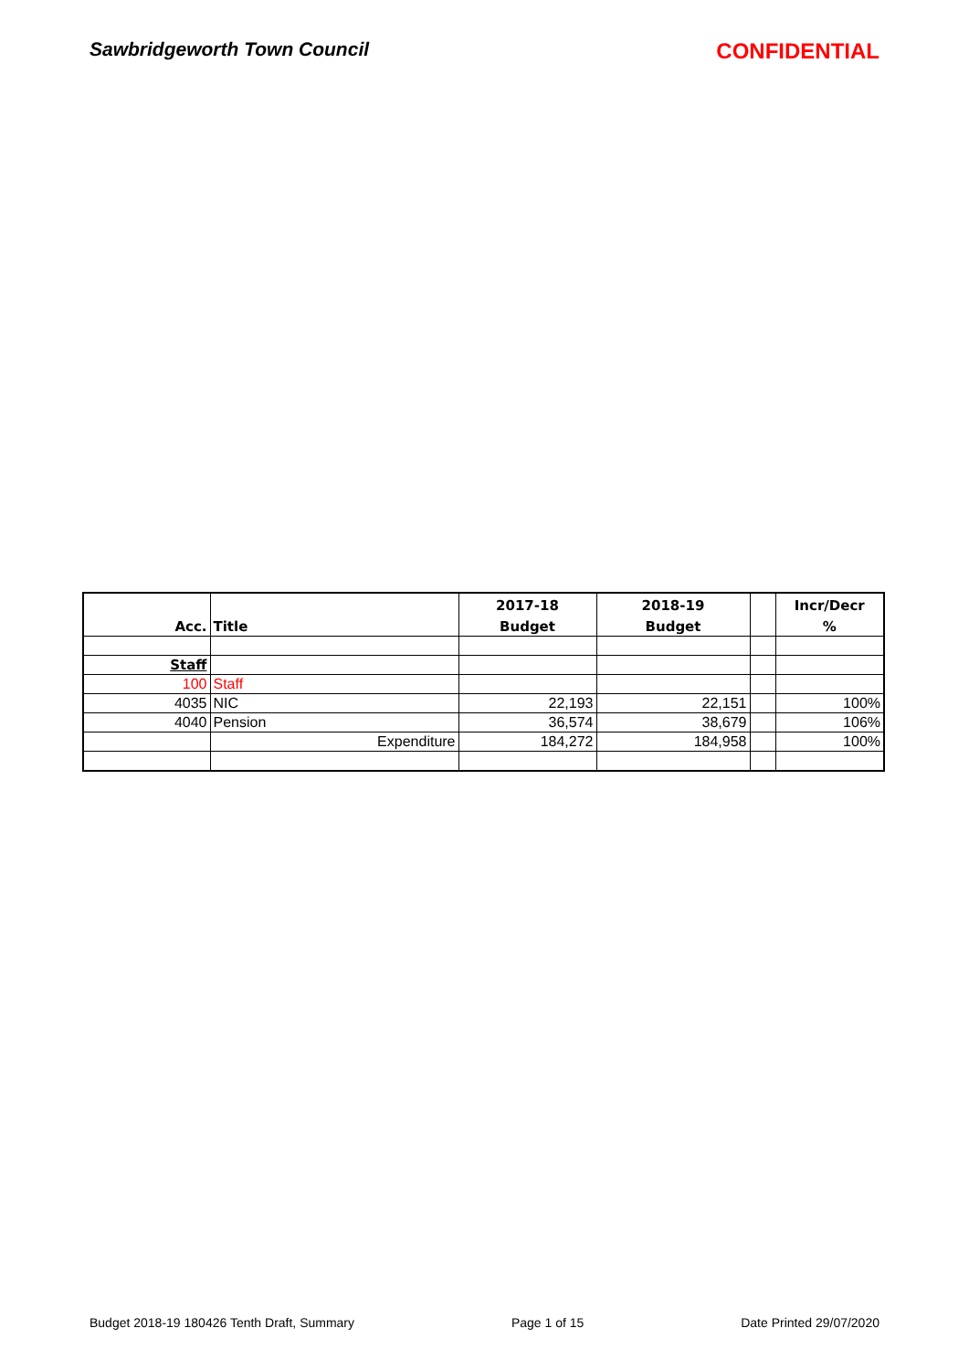Sawbridgeworth Town Council CONFIDENTIAL
| | | 2017-18 | 2018-19 | | Incr/Decr |
| --- | --- | --- | --- | --- | --- |
| Acc. | Title | Budget | Budget | | % |
| Staff | | | | | |
| 100 | Staff | | | | |
| 4035 | NIC | 22,193 | 22,151 | | 100% |
| 4040 | Pension | 36,574 | 38,679 | | 106% |
| | Expenditure | 184,272 | 184,958 | | 100% |
Budget 2018-19 180426 Tenth Draft, Summary Page 1 of 15 Date Printed 29/07/2020